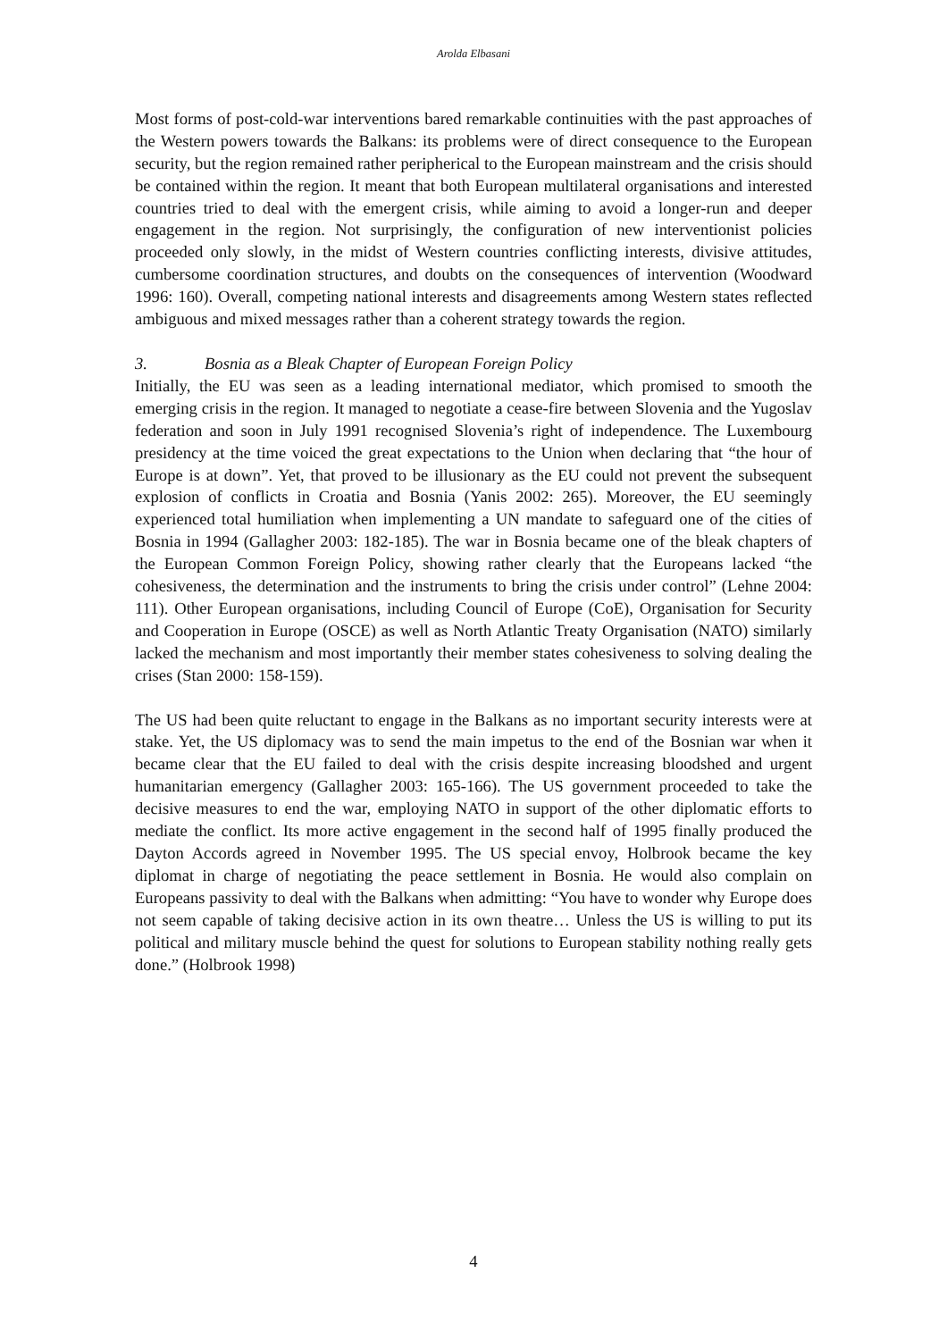Arolda Elbasani
Most forms of post-cold-war interventions bared remarkable continuities with the past approaches of the Western powers towards the Balkans: its problems were of direct consequence to the European security, but the region remained rather peripherical to the European mainstream and the crisis should be contained within the region. It meant that both European multilateral organisations and interested countries tried to deal with the emergent crisis, while aiming to avoid a longer-run and deeper engagement in the region. Not surprisingly, the configuration of new interventionist policies proceeded only slowly, in the midst of Western countries conflicting interests, divisive attitudes, cumbersome coordination structures, and doubts on the consequences of intervention (Woodward 1996: 160). Overall, competing national interests and disagreements among Western states reflected ambiguous and mixed messages rather than a coherent strategy towards the region.
3. Bosnia as a Bleak Chapter of European Foreign Policy
Initially, the EU was seen as a leading international mediator, which promised to smooth the emerging crisis in the region. It managed to negotiate a cease-fire between Slovenia and the Yugoslav federation and soon in July 1991 recognised Slovenia’s right of independence. The Luxembourg presidency at the time voiced the great expectations to the Union when declaring that “the hour of Europe is at down”. Yet, that proved to be illusionary as the EU could not prevent the subsequent explosion of conflicts in Croatia and Bosnia (Yanis 2002: 265). Moreover, the EU seemingly experienced total humiliation when implementing a UN mandate to safeguard one of the cities of Bosnia in 1994 (Gallagher 2003: 182-185). The war in Bosnia became one of the bleak chapters of the European Common Foreign Policy, showing rather clearly that the Europeans lacked “the cohesiveness, the determination and the instruments to bring the crisis under control” (Lehne 2004: 111). Other European organisations, including Council of Europe (CoE), Organisation for Security and Cooperation in Europe (OSCE) as well as North Atlantic Treaty Organisation (NATO) similarly lacked the mechanism and most importantly their member states cohesiveness to solving dealing the crises (Stan 2000: 158-159).
The US had been quite reluctant to engage in the Balkans as no important security interests were at stake. Yet, the US diplomacy was to send the main impetus to the end of the Bosnian war when it became clear that the EU failed to deal with the crisis despite increasing bloodshed and urgent humanitarian emergency (Gallagher 2003: 165-166). The US government proceeded to take the decisive measures to end the war, employing NATO in support of the other diplomatic efforts to mediate the conflict. Its more active engagement in the second half of 1995 finally produced the Dayton Accords agreed in November 1995. The US special envoy, Holbrook became the key diplomat in charge of negotiating the peace settlement in Bosnia. He would also complain on Europeans passivity to deal with the Balkans when admitting: “You have to wonder why Europe does not seem capable of taking decisive action in its own theatre… Unless the US is willing to put its political and military muscle behind the quest for solutions to European stability nothing really gets done.” (Holbrook 1998)
4